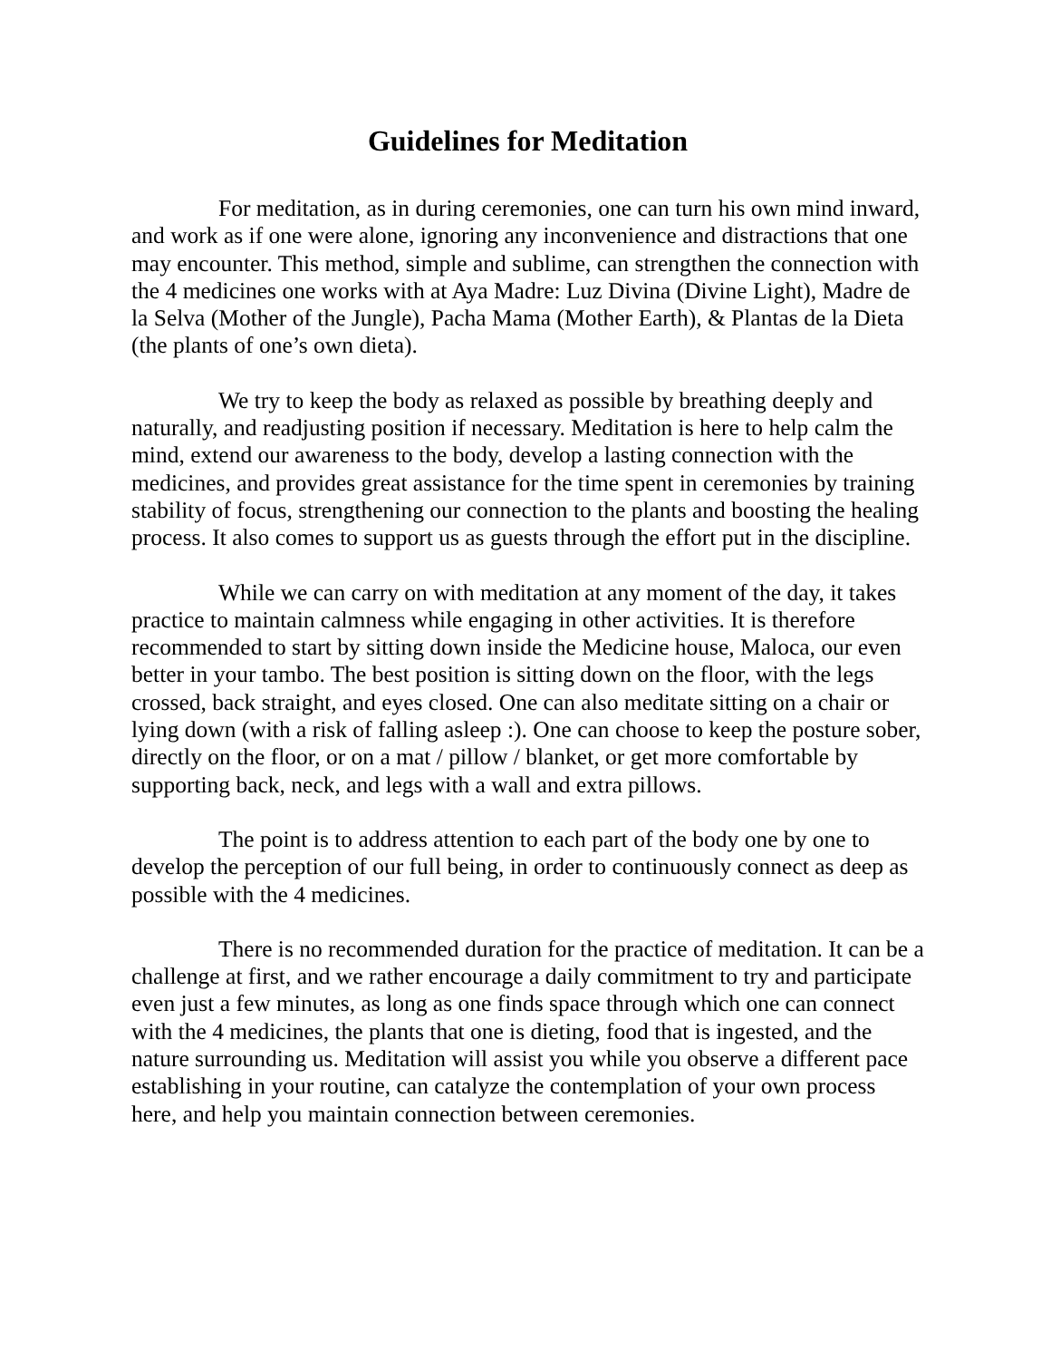Guidelines for Meditation
For meditation, as in during ceremonies, one can turn his own mind inward, and work as if one were alone, ignoring any inconvenience and distractions that one may encounter. This method, simple and sublime, can strengthen the connection with the 4 medicines one works with at Aya Madre: Luz Divina (Divine Light), Madre de la Selva (Mother of the Jungle), Pacha Mama (Mother Earth), & Plantas de la Dieta (the plants of one’s own dieta).
We try to keep the body as relaxed as possible by breathing deeply and naturally, and readjusting position if necessary. Meditation is here to help calm the mind, extend our awareness to the body, develop a lasting connection with the medicines, and provides great assistance for the time spent in ceremonies by training stability of focus, strengthening our connection to the plants and boosting the healing process. It also comes to support us as guests through the effort put in the discipline.
While we can carry on with meditation at any moment of the day, it takes practice to maintain calmness while engaging in other activities. It is therefore recommended to start by sitting down inside the Medicine house, Maloca, our even better in your tambo. The best position is sitting down on the floor, with the legs crossed, back straight, and eyes closed. One can also meditate sitting on a chair or lying down (with a risk of falling asleep :). One can choose to keep the posture sober, directly on the floor, or on a mat / pillow / blanket, or get more comfortable by supporting back, neck, and legs with a wall and extra pillows.
The point is to address attention to each part of the body one by one to develop the perception of our full being, in order to continuously connect as deep as possible with the 4 medicines.
There is no recommended duration for the practice of meditation. It can be a challenge at first, and we rather encourage a daily commitment to try and participate even just a few minutes, as long as one finds space through which one can connect with the 4 medicines, the plants that one is dieting, food that is ingested, and the nature surrounding us. Meditation will assist you while you observe a different pace establishing in your routine, can catalyze the contemplation of your own process here, and help you maintain connection between ceremonies.